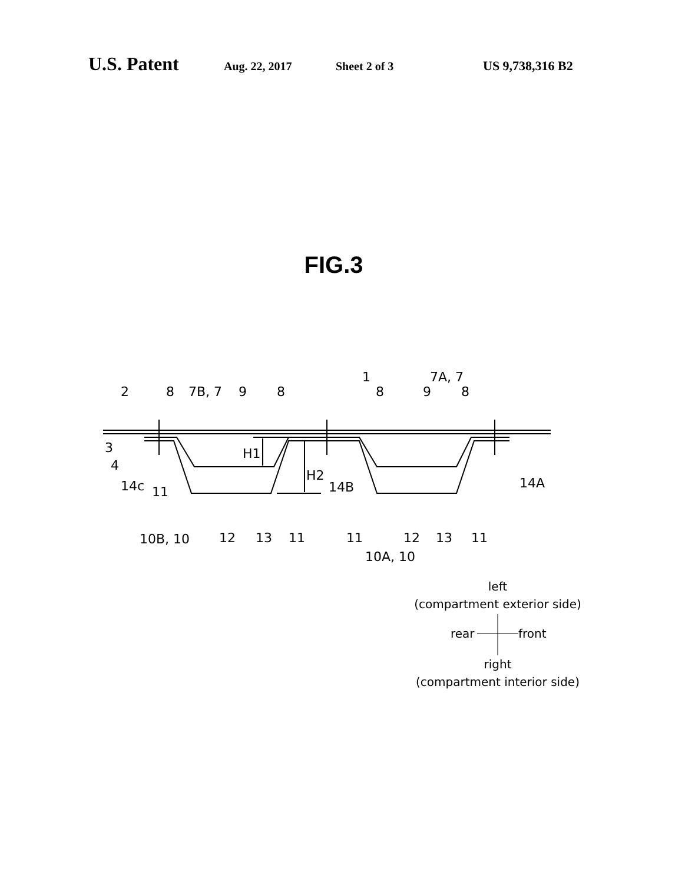U.S. Patent Aug. 22, 2017 Sheet 2 of 3 US 9,738,316 B2
FIG.3
2
8
7B, 7
9
8
1
8
9
7A, 7
8
3
4
14c
11
H1
H2
14B
14A
10B, 10
12
13
11
11
12
13
11
10A, 10
left
(compartment exterior side)
rear
front
right
(compartment interior side)